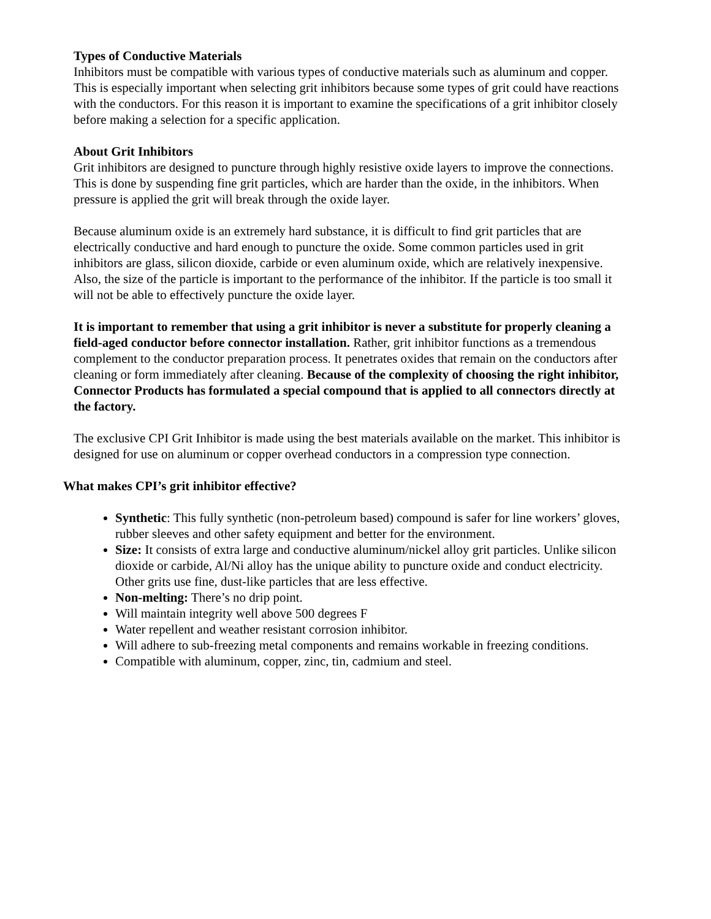Types of Conductive Materials
Inhibitors must be compatible with various types of conductive materials such as aluminum and copper. This is especially important when selecting grit inhibitors because some types of grit could have reactions with the conductors. For this reason it is important to examine the specifications of a grit inhibitor closely before making a selection for a specific application.
About Grit Inhibitors
Grit inhibitors are designed to puncture through highly resistive oxide layers to improve the connections. This is done by suspending fine grit particles, which are harder than the oxide, in the inhibitors. When pressure is applied the grit will break through the oxide layer.
Because aluminum oxide is an extremely hard substance, it is difficult to find grit particles that are electrically conductive and hard enough to puncture the oxide. Some common particles used in grit inhibitors are glass, silicon dioxide, carbide or even aluminum oxide, which are relatively inexpensive. Also, the size of the particle is important to the performance of the inhibitor. If the particle is too small it will not be able to effectively puncture the oxide layer.
It is important to remember that using a grit inhibitor is never a substitute for properly cleaning a field-aged conductor before connector installation. Rather, grit inhibitor functions as a tremendous complement to the conductor preparation process. It penetrates oxides that remain on the conductors after cleaning or form immediately after cleaning. Because of the complexity of choosing the right inhibitor, Connector Products has formulated a special compound that is applied to all connectors directly at the factory.
The exclusive CPI Grit Inhibitor is made using the best materials available on the market. This inhibitor is designed for use on aluminum or copper overhead conductors in a compression type connection.
What makes CPI’s grit inhibitor effective?
Synthetic: This fully synthetic (non-petroleum based) compound is safer for line workers’ gloves, rubber sleeves and other safety equipment and better for the environment.
Size: It consists of extra large and conductive aluminum/nickel alloy grit particles. Unlike silicon dioxide or carbide, Al/Ni alloy has the unique ability to puncture oxide and conduct electricity. Other grits use fine, dust-like particles that are less effective.
Non-melting: There’s no drip point.
Will maintain integrity well above 500 degrees F
Water repellent and weather resistant corrosion inhibitor.
Will adhere to sub-freezing metal components and remains workable in freezing conditions.
Compatible with aluminum, copper, zinc, tin, cadmium and steel.